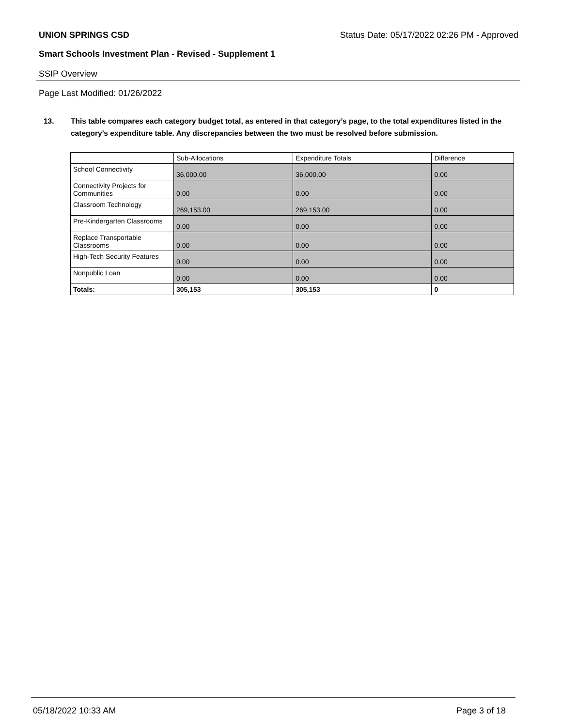UNION SPRINGS CSD Status Date: 05/17/2022 02:26 PM - Approved
Smart Schools Investment Plan - Revised - Supplement 1
SSIP Overview
Page Last Modified: 01/26/2022
13. This table compares each category budget total, as entered in that category’s page, to the total expenditures listed in the category’s expenditure table. Any discrepancies between the two must be resolved before submission.
| | Sub-Allocations | Expenditure Totals | Difference |
| --- | --- | --- | --- |
| School Connectivity | 36,000.00 | 36,000.00 | 0.00 |
| Connectivity Projects for Communities | 0.00 | 0.00 | 0.00 |
| Classroom Technology | 269,153.00 | 269,153.00 | 0.00 |
| Pre-Kindergarten Classrooms | 0.00 | 0.00 | 0.00 |
| Replace Transportable Classrooms | 0.00 | 0.00 | 0.00 |
| High-Tech Security Features | 0.00 | 0.00 | 0.00 |
| Nonpublic Loan | 0.00 | 0.00 | 0.00 |
| Totals: | 305,153 | 305,153 | 0 |
05/18/2022 10:33 AM Page 3 of 18